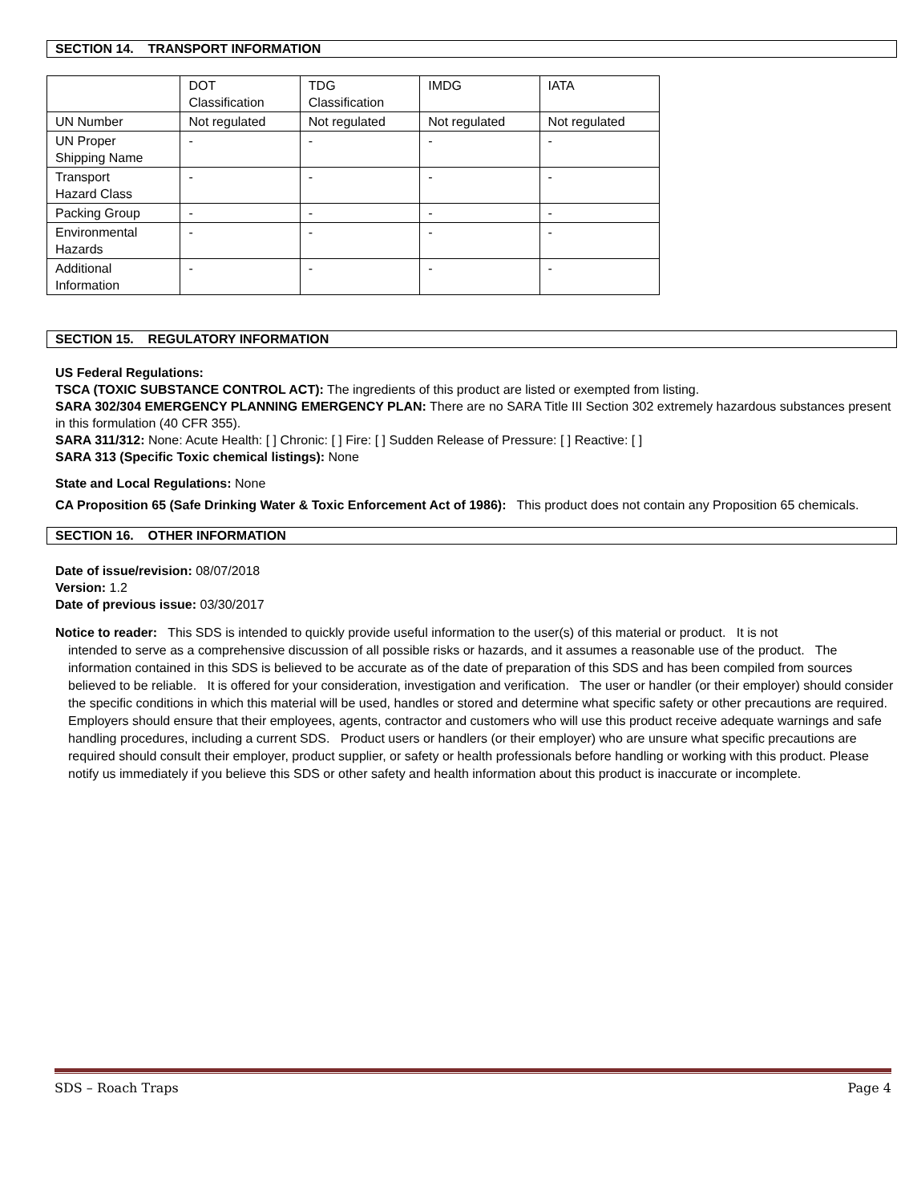SECTION 14. TRANSPORT INFORMATION
| | DOT Classification | TDG Classification | IMDG | IATA |
| --- | --- | --- | --- | --- |
| UN Number | Not regulated | Not regulated | Not regulated | Not regulated |
| UN Proper Shipping Name | - | - | - | - |
| Transport Hazard Class | - | - | - | - |
| Packing Group | - | - | - | - |
| Environmental Hazards | - | - | - | - |
| Additional Information | - | - | - | - |
SECTION 15. REGULATORY INFORMATION
US Federal Regulations:
TSCA (TOXIC SUBSTANCE CONTROL ACT): The ingredients of this product are listed or exempted from listing.
SARA 302/304 EMERGENCY PLANNING EMERGENCY PLAN: There are no SARA Title III Section 302 extremely hazardous substances present in this formulation (40 CFR 355).
SARA 311/312: None: Acute Health: [ ] Chronic: [ ] Fire: [ ] Sudden Release of Pressure: [ ] Reactive: [ ]
SARA 313 (Specific Toxic chemical listings): None
State and Local Regulations: None
CA Proposition 65 (Safe Drinking Water & Toxic Enforcement Act of 1986): This product does not contain any Proposition 65 chemicals.
SECTION 16. OTHER INFORMATION
Date of issue/revision: 08/07/2018
Version: 1.2
Date of previous issue: 03/30/2017
Notice to reader: This SDS is intended to quickly provide useful information to the user(s) of this material or product. It is not
intended to serve as a comprehensive discussion of all possible risks or hazards, and it assumes a reasonable use of the product. The information contained in this SDS is believed to be accurate as of the date of preparation of this SDS and has been compiled from sources believed to be reliable. It is offered for your consideration, investigation and verification. The user or handler (or their employer) should consider the specific conditions in which this material will be used, handles or stored and determine what specific safety or other precautions are required. Employers should ensure that their employees, agents, contractor and customers who will use this product receive adequate warnings and safe handling procedures, including a current SDS. Product users or handlers (or their employer) who are unsure what specific precautions are required should consult their employer, product supplier, or safety or health professionals before handling or working with this product. Please notify us immediately if you believe this SDS or other safety and health information about this product is inaccurate or incomplete.
SDS – Roach Traps Page 4